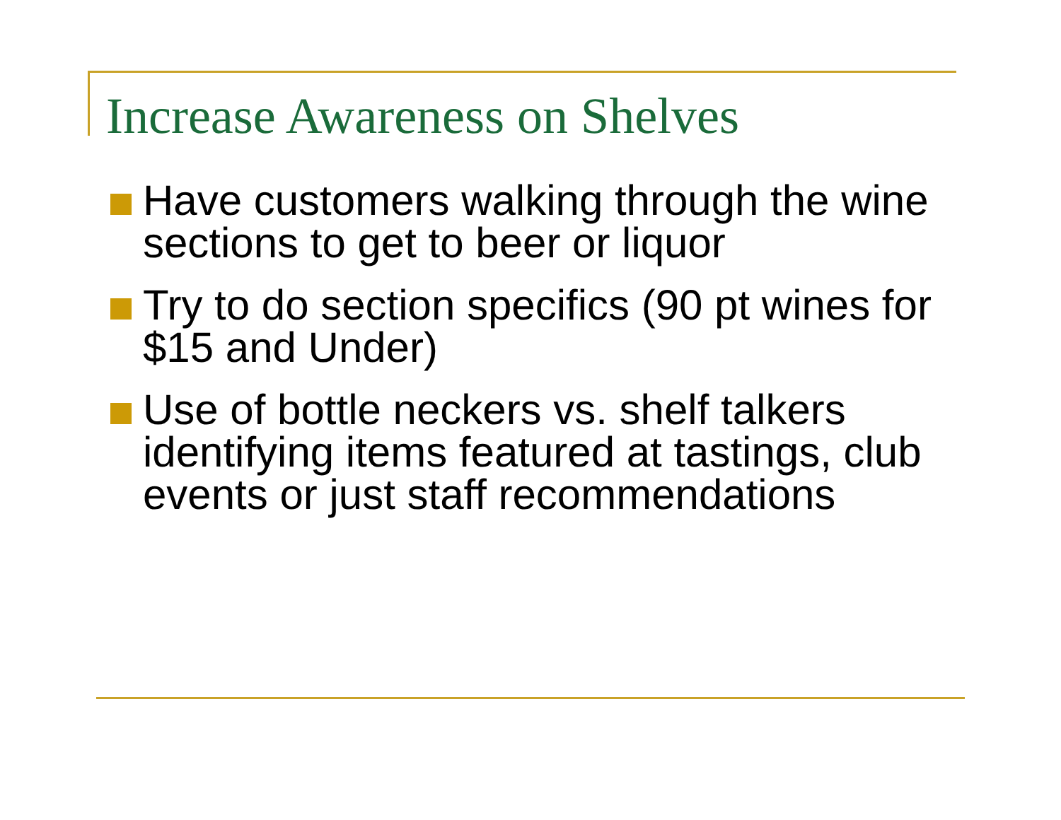Increase Awareness on Shelves
Have customers walking through the wine sections to get to beer or liquor
Try to do section specifics (90 pt wines for $15 and Under)
Use of bottle neckers vs. shelf talkers identifying items featured at tastings, club events or just staff recommendations